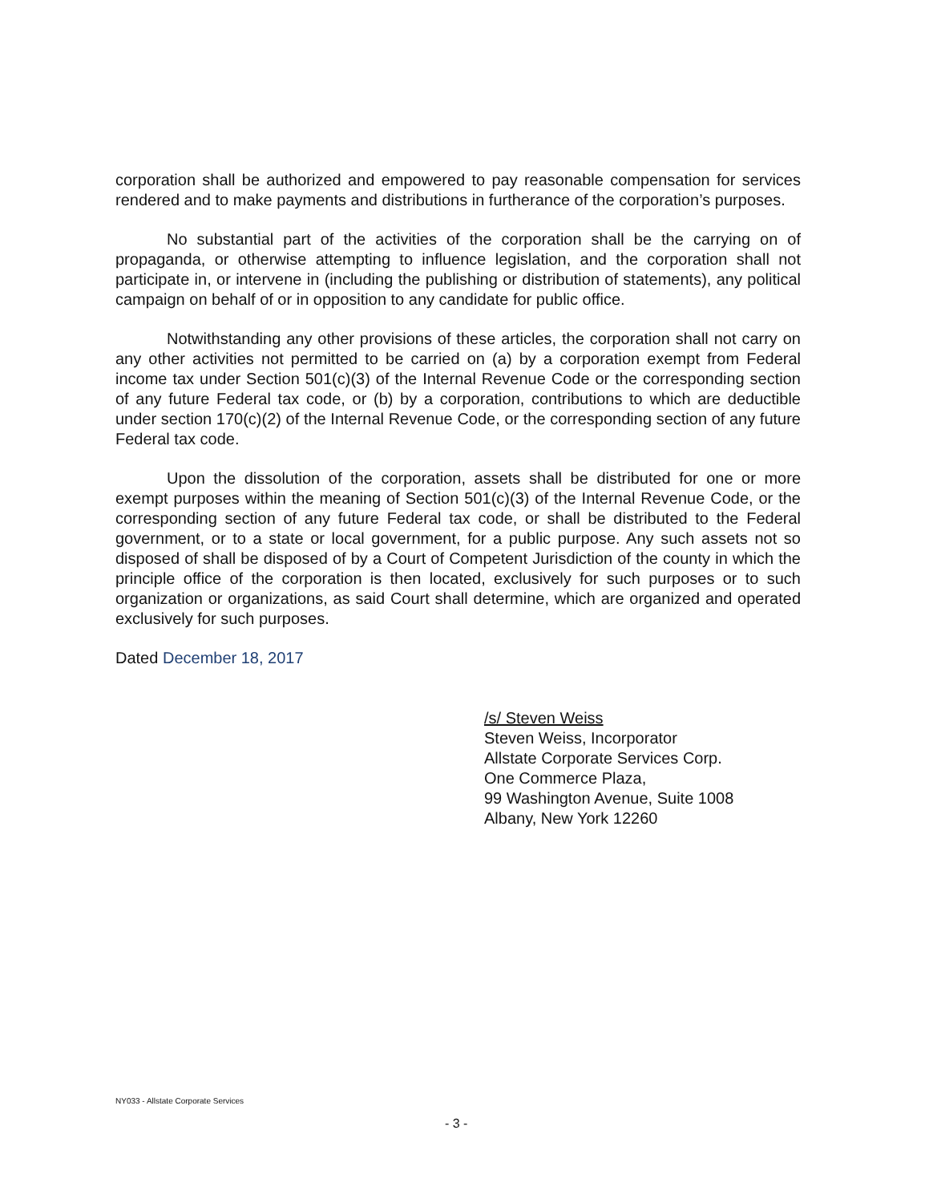corporation shall be authorized and empowered to pay reasonable compensation for services rendered and to make payments and distributions in furtherance of the corporation’s purposes.
No substantial part of the activities of the corporation shall be the carrying on of propaganda, or otherwise attempting to influence legislation, and the corporation shall not participate in, or intervene in (including the publishing or distribution of statements), any political campaign on behalf of or in opposition to any candidate for public office.
Notwithstanding any other provisions of these articles, the corporation shall not carry on any other activities not permitted to be carried on (a) by a corporation exempt from Federal income tax under Section 501(c)(3) of the Internal Revenue Code or the corresponding section of any future Federal tax code, or (b) by a corporation, contributions to which are deductible under section 170(c)(2) of the Internal Revenue Code, or the corresponding section of any future Federal tax code.
Upon the dissolution of the corporation, assets shall be distributed for one or more exempt purposes within the meaning of Section 501(c)(3) of the Internal Revenue Code, or the corresponding section of any future Federal tax code, or shall be distributed to the Federal government, or to a state or local government, for a public purpose. Any such assets not so disposed of shall be disposed of by a Court of Competent Jurisdiction of the county in which the principle office of the corporation is then located, exclusively for such purposes or to such organization or organizations, as said Court shall determine, which are organized and operated exclusively for such purposes.
Dated December 18, 2017
/s/ Steven Weiss
Steven Weiss, Incorporator
Allstate Corporate Services Corp.
One Commerce Plaza,
99 Washington Avenue, Suite 1008
Albany, New York 12260
NY033 - Allstate Corporate Services
- 3 -